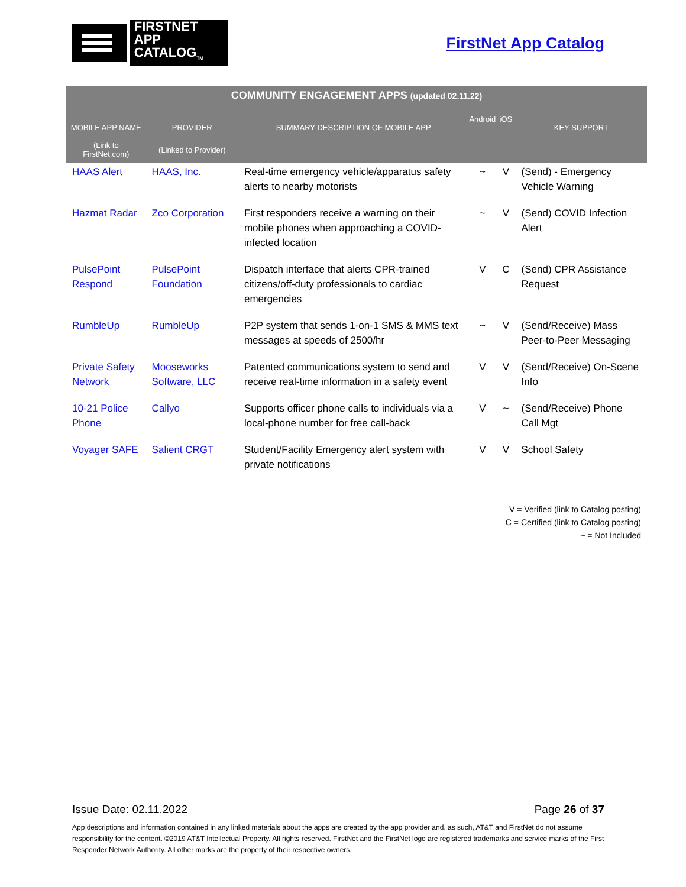FIRSTNET
APP CATALOG<sub>TM</sub>
FirstNet App Catalog
| COMMUNITY ENGAGEMENT APPS (updated 02.11.22) | | | | | |
| --- | --- | --- | --- | --- | --- |
| MOBILE APP NAME | PROVIDER | SUMMARY DESCRIPTION OF MOBILE APP | Android | iOS | KEY SUPPORT |
| (Link to FirstNet.com) | (Linked to Provider) | | | | |
| HAAS Alert | HAAS, Inc. | Real-time emergency vehicle/apparatus safety alerts to nearby motorists | ~ | V | (Send) - Emergency Vehicle Warning |
| Hazmat Radar | Zco Corporation | First responders receive a warning on their mobile phones when approaching a COVID-infected location | ~ | V | (Send) COVID Infection Alert |
| PulsePoint Respond | PulsePoint Foundation | Dispatch interface that alerts CPR-trained citizens/off-duty professionals to cardiac emergencies | V | C | (Send) CPR Assistance Request |
| RumbleUp | RumbleUp | P2P system that sends 1-on-1 SMS & MMS text messages at speeds of 2500/hr | ~ | V | (Send/Receive) Mass Peer-to-Peer Messaging |
| Private Safety Network | Mooseworks Software, LLC | Patented communications system to send and receive real-time information in a safety event | V | V | (Send/Receive) On-Scene Info |
| 10-21 Police Phone | Callyo | Supports officer phone calls to individuals via a local-phone number for free call-back | V | ~ | (Send/Receive) Phone Call Mgt |
| Voyager SAFE | Salient CRGT | Student/Facility Emergency alert system with private notifications | V | V | School Safety |
V = Verified (link to Catalog posting)
C = Certified (link to Catalog posting)
~ = Not Included
Issue Date: 02.11.2022 Page 26 of 37
App descriptions and information contained in any linked materials about the apps are created by the app provider and, as such, AT&T and FirstNet do not assume responsibility for the content. ©2019 AT&T Intellectual Property. All rights reserved. FirstNet and the FirstNet logo are registered trademarks and service marks of the First Responder Network Authority. All other marks are the property of their respective owners.